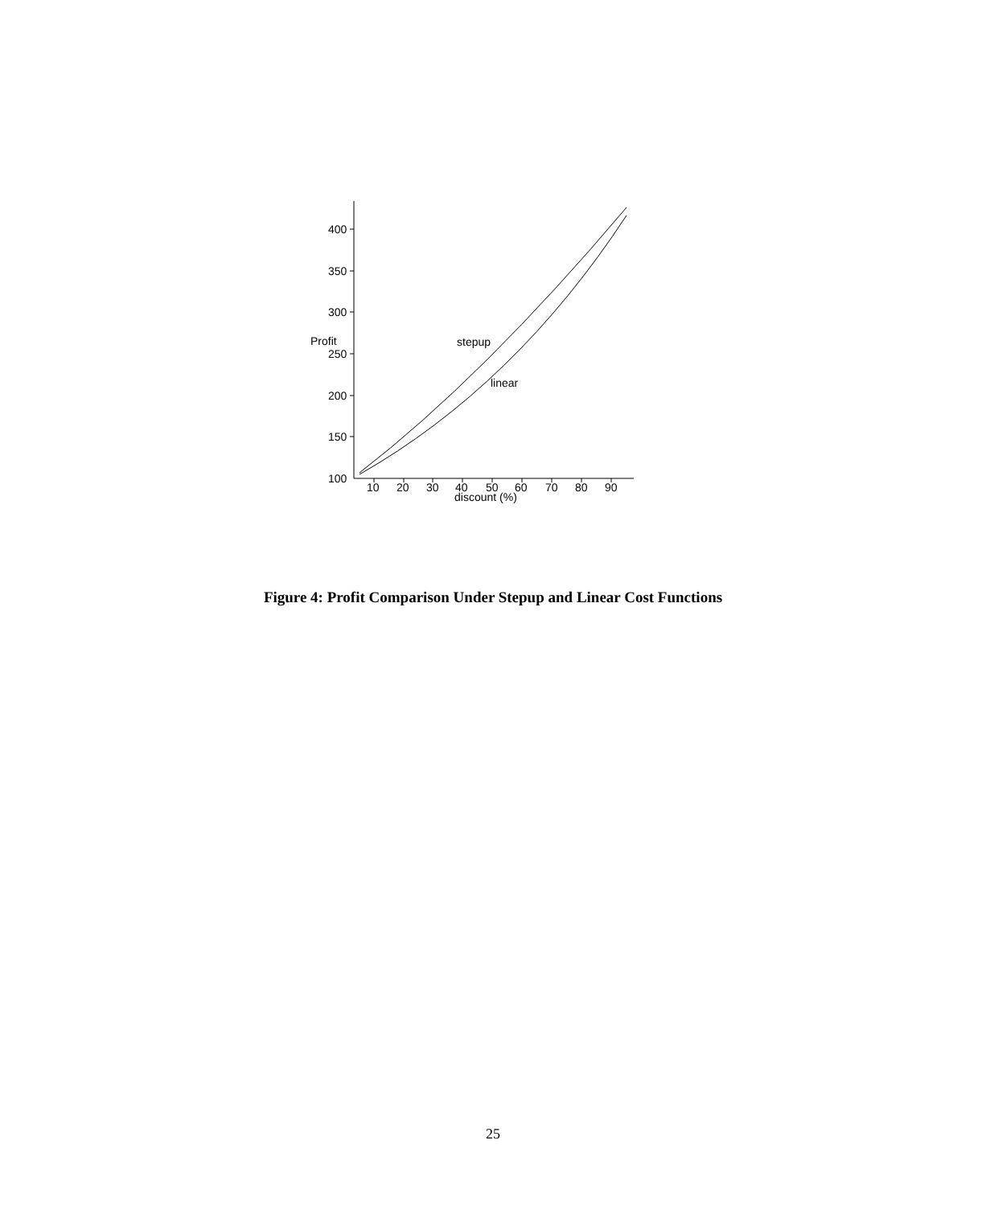400
350
300
250
200
150
100
Profit
10
20
30
40
50
60
70
80
90
discount (%)
stepup
linear
Figure 4: Profit Comparison Under Stepup and Linear Cost Functions
25